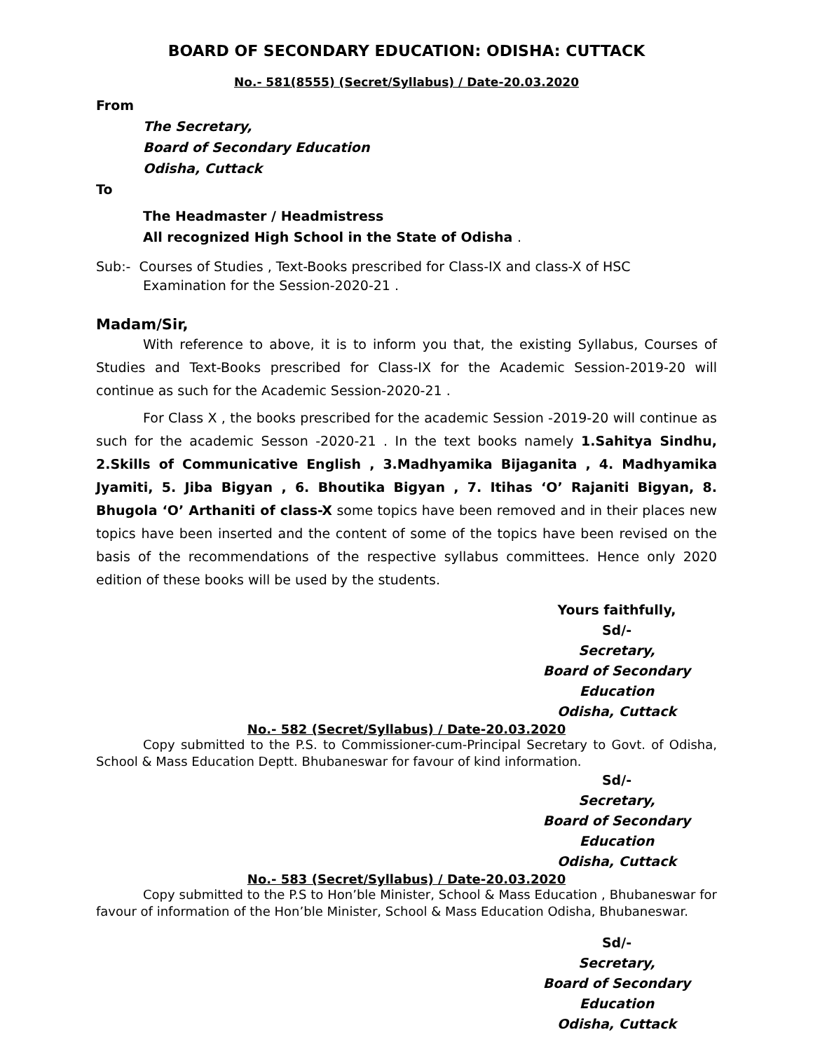BOARD OF SECONDARY EDUCATION: ODISHA: CUTTACK
No.- 581(8555) (Secret/Syllabus) / Date-20.03.2020
From
The Secretary,
Board of Secondary Education
Odisha, Cuttack
To
The Headmaster / Headmistress
All recognized High School in the State of Odisha .
Sub:- Courses of Studies , Text-Books prescribed for Class-IX and class-X of HSC Examination for the Session-2020-21 .
Madam/Sir,
With reference to above, it is to inform you that, the existing Syllabus, Courses of Studies and Text-Books prescribed for Class-IX for the Academic Session-2019-20 will continue as such for the Academic Session-2020-21 .
For Class X , the books prescribed for the academic Session -2019-20 will continue as such for the academic Sesson -2020-21 . In the text books namely 1.Sahitya Sindhu, 2.Skills of Communicative English , 3.Madhyamika Bijaganita , 4. Madhyamika Jyamiti, 5. Jiba Bigyan , 6. Bhoutika Bigyan , 7. Itihas ‘O’ Rajaniti Bigyan, 8. Bhugola ‘O’ Arthaniti of class-X some topics have been removed and in their places new topics have been inserted and the content of some of the topics have been revised on the basis of the recommendations of the respective syllabus committees. Hence only 2020 edition of these books will be used by the students.
Yours faithfully,
Sd/-
Secretary,
Board of Secondary Education
Odisha, Cuttack
No.- 582 (Secret/Syllabus) / Date-20.03.2020
Copy submitted to the P.S. to Commissioner-cum-Principal Secretary to Govt. of Odisha, School & Mass Education Deptt. Bhubaneswar for favour of kind information.
Sd/-
Secretary,
Board of Secondary Education
Odisha, Cuttack
No.- 583 (Secret/Syllabus) / Date-20.03.2020
Copy submitted to the P.S to Hon’ble Minister, School & Mass Education , Bhubaneswar for favour of information of the Hon’ble Minister, School & Mass Education Odisha, Bhubaneswar.
Sd/-
Secretary,
Board of Secondary Education
Odisha, Cuttack